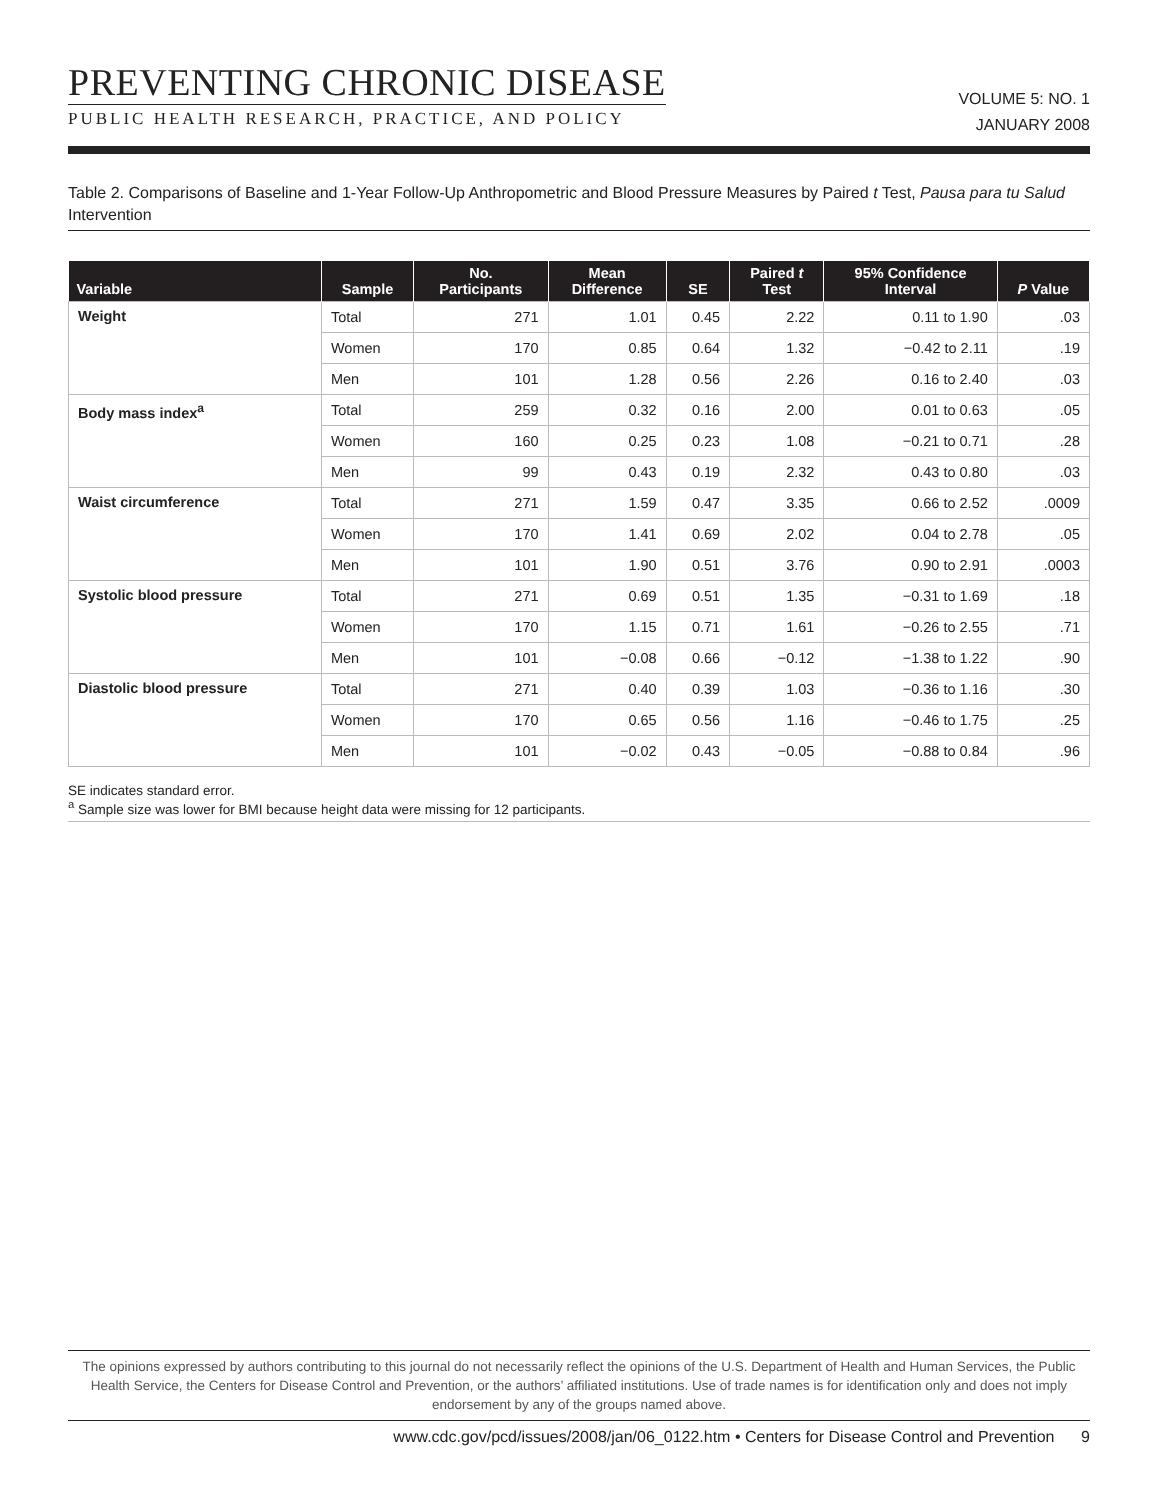PREVENTING CHRONIC DISEASE
PUBLIC HEALTH RESEARCH, PRACTICE, AND POLICY
VOLUME 5: NO. 1
JANUARY 2008
Table 2. Comparisons of Baseline and 1-Year Follow-Up Anthropometric and Blood Pressure Measures by Paired t Test, Pausa para tu Salud Intervention
| Variable | Sample | No. Participants | Mean Difference | SE | Paired t Test | 95% Confidence Interval | P Value |
| --- | --- | --- | --- | --- | --- | --- | --- |
| Weight | Total | 271 | 1.01 | 0.45 | 2.22 | 0.11 to 1.90 | .03 |
| | Women | 170 | 0.85 | 0.64 | 1.32 | −0.42 to 2.11 | .19 |
| | Men | 101 | 1.28 | 0.56 | 2.26 | 0.16 to 2.40 | .03 |
| Body mass index<sup>a</sup> | Total | 259 | 0.32 | 0.16 | 2.00 | 0.01 to 0.63 | .05 |
| | Women | 160 | 0.25 | 0.23 | 1.08 | −0.21 to 0.71 | .28 |
| | Men | 99 | 0.43 | 0.19 | 2.32 | 0.43 to 0.80 | .03 |
| Waist circumference | Total | 271 | 1.59 | 0.47 | 3.35 | 0.66 to 2.52 | .0009 |
| | Women | 170 | 1.41 | 0.69 | 2.02 | 0.04 to 2.78 | .05 |
| | Men | 101 | 1.90 | 0.51 | 3.76 | 0.90 to 2.91 | .0003 |
| Systolic blood pressure | Total | 271 | 0.69 | 0.51 | 1.35 | −0.31 to 1.69 | .18 |
| | Women | 170 | 1.15 | 0.71 | 1.61 | −0.26 to 2.55 | .71 |
| | Men | 101 | −0.08 | 0.66 | −0.12 | −1.38 to 1.22 | .90 |
| Diastolic blood pressure | Total | 271 | 0.40 | 0.39 | 1.03 | −0.36 to 1.16 | .30 |
| | Women | 170 | 0.65 | 0.56 | 1.16 | −0.46 to 1.75 | .25 |
| | Men | 101 | −0.02 | 0.43 | −0.05 | −0.88 to 0.84 | .96 |
SE indicates standard error.
<sup>a</sup> Sample size was lower for BMI because height data were missing for 12 participants.
The opinions expressed by authors contributing to this journal do not necessarily reflect the opinions of the U.S. Department of Health and Human Services, the Public Health Service, the Centers for Disease Control and Prevention, or the authors’ affiliated institutions. Use of trade names is for identification only and does not imply endorsement by any of the groups named above.
www.cdc.gov/pcd/issues/2008/jan/06_0122.htm • Centers for Disease Control and Prevention 9